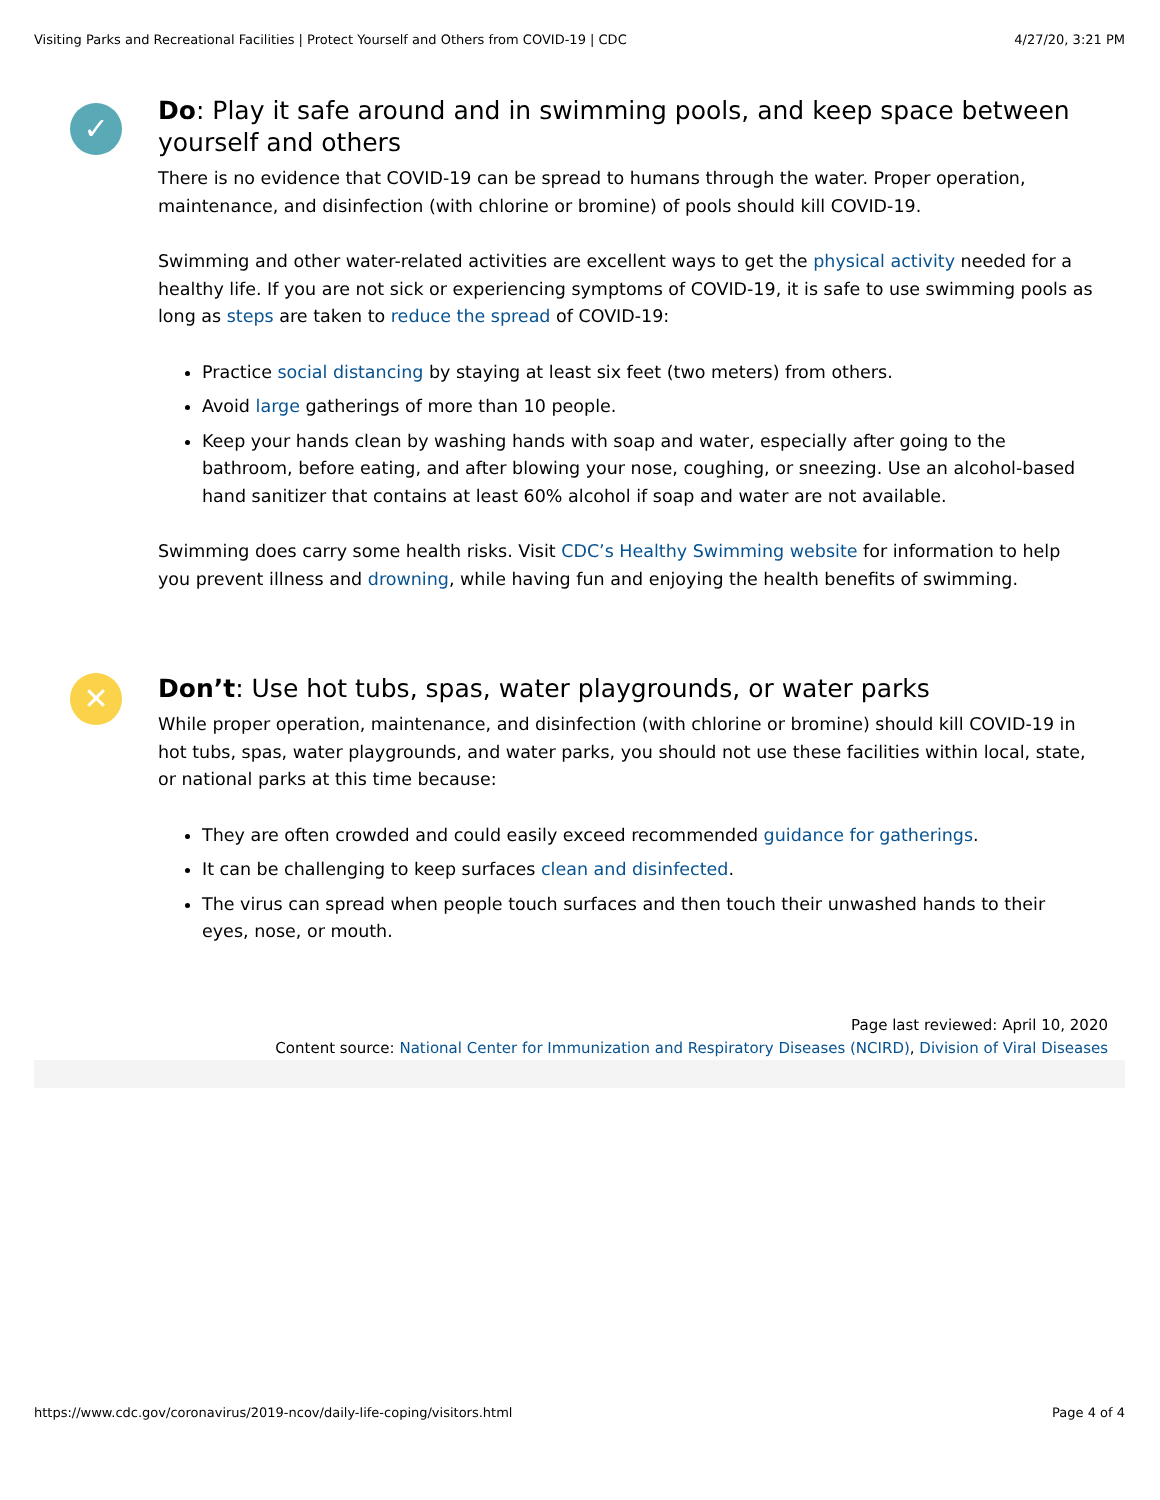Visiting Parks and Recreational Facilities | Protect Yourself and Others from COVID-19 | CDC 4/27/20, 3:21 PM
✓
Do: Play it safe around and in swimming pools, and keep space between yourself and others
There is no evidence that COVID-19 can be spread to humans through the water. Proper operation, maintenance, and disinfection (with chlorine or bromine) of pools should kill COVID-19.
Swimming and other water-related activities are excellent ways to get the physical activity needed for a healthy life. If you are not sick or experiencing symptoms of COVID-19, it is safe to use swimming pools as long as steps are taken to reduce the spread of COVID-19:
Practice social distancing by staying at least six feet (two meters) from others.
Avoid large gatherings of more than 10 people.
Keep your hands clean by washing hands with soap and water, especially after going to the bathroom, before eating, and after blowing your nose, coughing, or sneezing. Use an alcohol-based hand sanitizer that contains at least 60% alcohol if soap and water are not available.
Swimming does carry some health risks. Visit CDC’s Healthy Swimming website for information to help you prevent illness and drowning, while having fun and enjoying the health benefits of swimming.
✕
Don’t: Use hot tubs, spas, water playgrounds, or water parks
While proper operation, maintenance, and disinfection (with chlorine or bromine) should kill COVID-19 in hot tubs, spas, water playgrounds, and water parks, you should not use these facilities within local, state, or national parks at this time because:
They are often crowded and could easily exceed recommended guidance for gatherings.
It can be challenging to keep surfaces clean and disinfected.
The virus can spread when people touch surfaces and then touch their unwashed hands to their eyes, nose, or mouth.
Page last reviewed: April 10, 2020
Content source: National Center for Immunization and Respiratory Diseases (NCIRD), Division of Viral Diseases
https://www.cdc.gov/coronavirus/2019-ncov/daily-life-coping/visitors.html Page 4 of 4